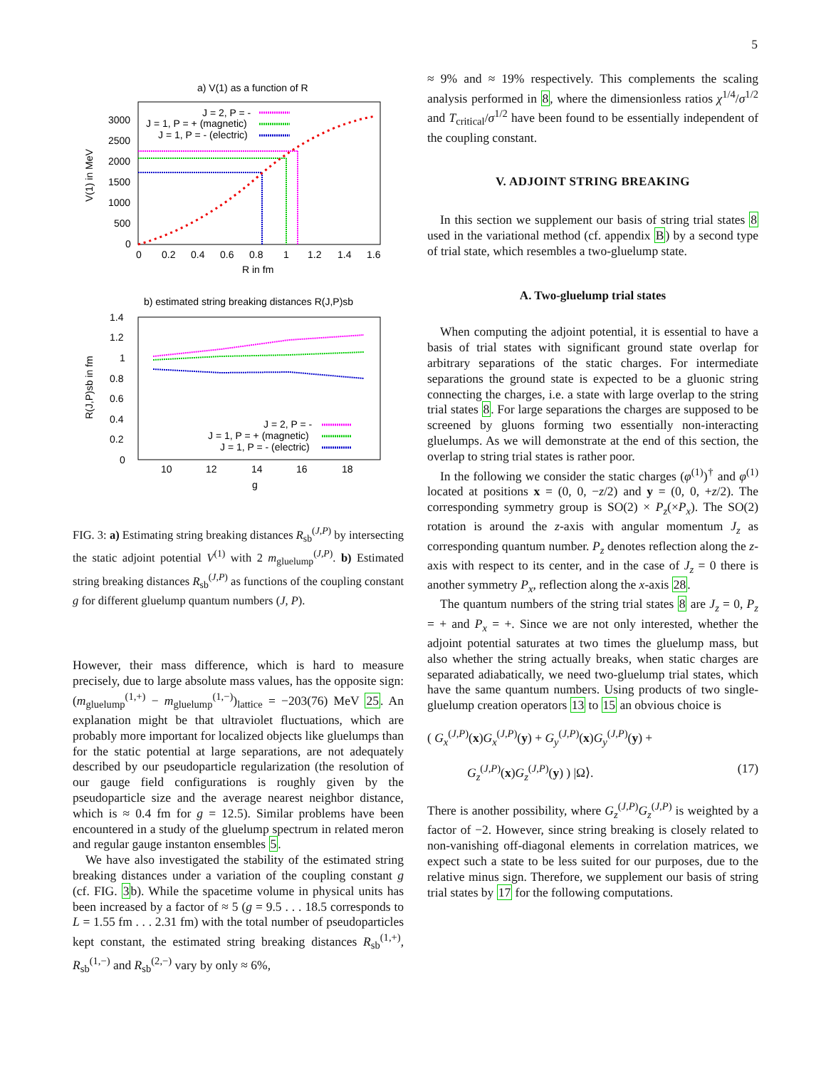5
a) V(1) as a function of R
3000
2500
2000
1500
1000
500
0
0
0.2
0.4
0.6
0.8
1
1.2
1.4
1.6
R in fm
V(1) in MeV
J = 2, P = -
J = 1, P = + (magnetic)
J = 1, P = - (electric)
b) estimated string breaking distances R(J,P)sb
1.4
1.2
1
0.8
0.6
0.4
0.2
0
10
12
14
16
18
g
R(J,P)sb in fm
J = 2, P = -
J = 1, P = + (magnetic)
J = 1, P = - (electric)
FIG. 3: a) Estimating string breaking distances R<sub>sb</sub><sup>(J,P)</sup> by intersecting the static adjoint potential V<sup>(1)</sup> with 2 m<sub>gluelump</sub><sup>(J,P)</sup>. b) Estimated string breaking distances R<sub>sb</sub><sup>(J,P)</sup> as functions of the coupling constant g for different gluelump quantum numbers (J, P).
However, their mass difference, which is hard to measure precisely, due to large absolute mass values, has the opposite sign: (m<sub>gluelump</sub><sup>(1,+)</sup> − m<sub>gluelump</sub><sup>(1,−)</sup>)<sub>lattice</sub> = −203(76) MeV 25. An explanation might be that ultraviolet fluctuations, which are probably more important for localized objects like gluelumps than for the static potential at large separations, are not adequately described by our pseudoparticle regularization (the resolution of our gauge field configurations is roughly given by the pseudoparticle size and the average nearest neighbor distance, which is ≈ 0.4 fm for g = 12.5). Similar problems have been encountered in a study of the gluelump spectrum in related meron and regular gauge instanton ensembles 5.
We have also investigated the stability of the estimated string breaking distances under a variation of the coupling constant g (cf. FIG. 3b). While the spacetime volume in physical units has been increased by a factor of ≈ 5 (g = 9.5 . . . 18.5 corresponds to L = 1.55 fm . . . 2.31 fm) with the total number of pseudoparticles kept constant, the estimated string breaking distances R<sub>sb</sub><sup>(1,+)</sup>, R<sub>sb</sub><sup>(1,−)</sup> and R<sub>sb</sub><sup>(2,−)</sup> vary by only ≈ 6%,
≈ 9% and ≈ 19% respectively. This complements the scaling analysis performed in 8, where the dimensionless ratios χ<sup>1/4</sup>/σ<sup>1/2</sup> and T<sub>critical</sub>/σ<sup>1/2</sup> have been found to be essentially independent of the coupling constant.
V. ADJOINT STRING BREAKING
In this section we supplement our basis of string trial states 8 used in the variational method (cf. appendix B) by a second type of trial state, which resembles a two-gluelump state.
A. Two-gluelump trial states
When computing the adjoint potential, it is essential to have a basis of trial states with significant ground state overlap for arbitrary separations of the static charges. For intermediate separations the ground state is expected to be a gluonic string connecting the charges, i.e. a state with large overlap to the string trial states 8. For large separations the charges are supposed to be screened by gluons forming two essentially non-interacting gluelumps. As we will demonstrate at the end of this section, the overlap to string trial states is rather poor.
In the following we consider the static charges (φ<sup>(1)</sup>)<sup>†</sup> and φ<sup>(1)</sup> located at positions x = (0, 0, −z/2) and y = (0, 0, +z/2). The corresponding symmetry group is SO(2) × P<sub>z</sub>(×P<sub>x</sub>). The SO(2) rotation is around the z-axis with angular momentum J<sub>z</sub> as corresponding quantum number. P<sub>z</sub> denotes reflection along the z-axis with respect to its center, and in the case of J<sub>z</sub> = 0 there is another symmetry P<sub>x</sub>, reflection along the x-axis 28.
The quantum numbers of the string trial states 8 are J<sub>z</sub> = 0, P<sub>z</sub> = + and P<sub>x</sub> = +. Since we are not only interested, whether the adjoint potential saturates at two times the gluelump mass, but also whether the string actually breaks, when static charges are separated adiabatically, we need two-gluelump trial states, which have the same quantum numbers. Using products of two single-gluelump creation operators 13 to 15 an obvious choice is
( G<sub>x</sub><sup>(J,P)</sup>(x)G<sub>x</sub><sup>(J,P)</sup>(y) + G<sub>y</sub><sup>(J,P)</sup>(x)G<sub>y</sub><sup>(J,P)</sup>(y) +
G<sub>z</sub><sup>(J,P)</sup>(x)G<sub>z</sub><sup>(J,P)</sup>(y) ) |Ω⟩. (17)
There is another possibility, where G<sub>z</sub><sup>(J,P)</sup>G<sub>z</sub><sup>(J,P)</sup> is weighted by a factor of −2. However, since string breaking is closely related to non-vanishing off-diagonal elements in correlation matrices, we expect such a state to be less suited for our purposes, due to the relative minus sign. Therefore, we supplement our basis of string trial states by 17 for the following computations.